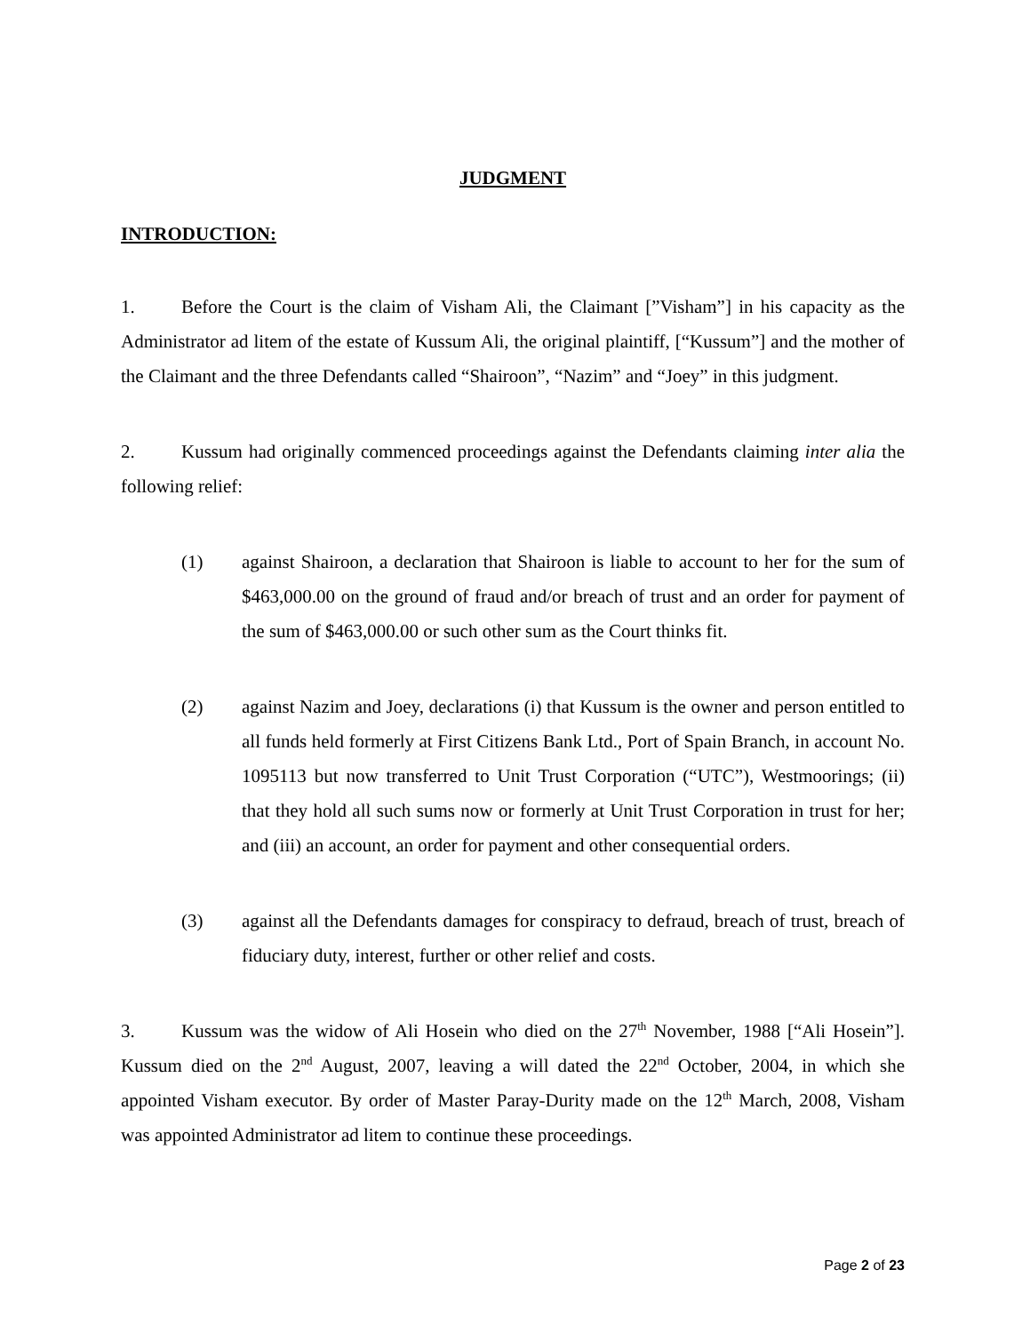JUDGMENT
INTRODUCTION:
1. Before the Court is the claim of Visham Ali, the Claimant [”Visham”] in his capacity as the Administrator ad litem of the estate of Kussum Ali, the original plaintiff, [“Kussum”] and the mother of the Claimant and the three Defendants called “Shairoon”, “Nazim” and “Joey” in this judgment.
2. Kussum had originally commenced proceedings against the Defendants claiming inter alia the following relief:
(1) against Shairoon, a declaration that Shairoon is liable to account to her for the sum of $463,000.00 on the ground of fraud and/or breach of trust and an order for payment of the sum of $463,000.00 or such other sum as the Court thinks fit.
(2) against Nazim and Joey, declarations (i) that Kussum is the owner and person entitled to all funds held formerly at First Citizens Bank Ltd., Port of Spain Branch, in account No. 1095113 but now transferred to Unit Trust Corporation (“UTC”), Westmoorings; (ii) that they hold all such sums now or formerly at Unit Trust Corporation in trust for her; and (iii) an account, an order for payment and other consequential orders.
(3) against all the Defendants damages for conspiracy to defraud, breach of trust, breach of fiduciary duty, interest, further or other relief and costs.
3. Kussum was the widow of Ali Hosein who died on the 27<sup>th</sup> November, 1988 [“Ali Hosein”]. Kussum died on the 2<sup>nd</sup> August, 2007, leaving a will dated the 22<sup>nd</sup> October, 2004, in which she appointed Visham executor. By order of Master Paray-Durity made on the 12<sup>th</sup> March, 2008, Visham was appointed Administrator ad litem to continue these proceedings.
Page 2 of 23